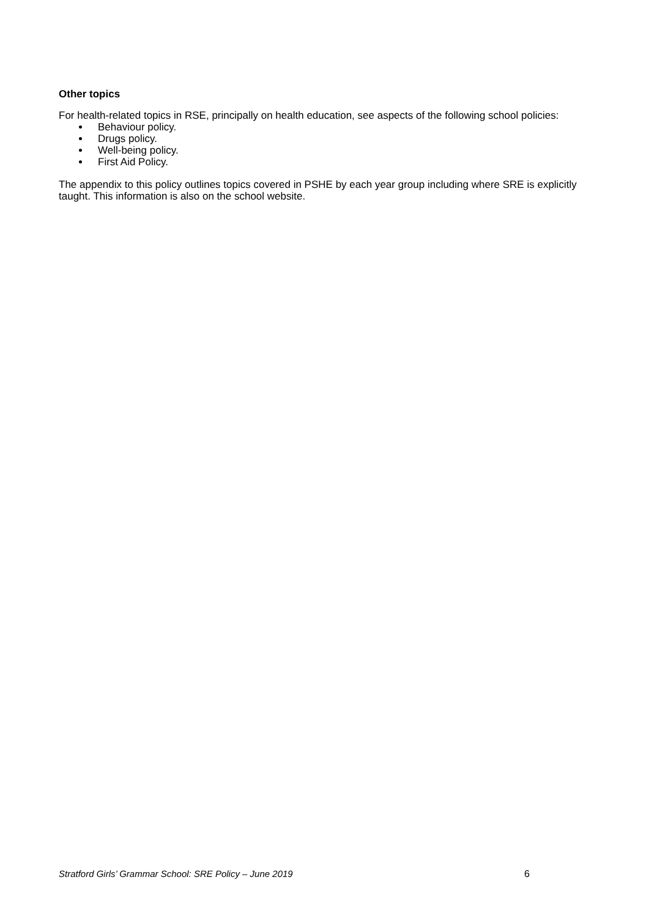Other topics
For health-related topics in RSE, principally on health education, see aspects of the following school policies:
Behaviour policy.
Drugs policy.
Well-being policy.
First Aid Policy.
The appendix to this policy outlines topics covered in PSHE by each year group including where SRE is explicitly taught. This information is also on the school website.
Stratford Girls’ Grammar School: SRE Policy – June 2019 6